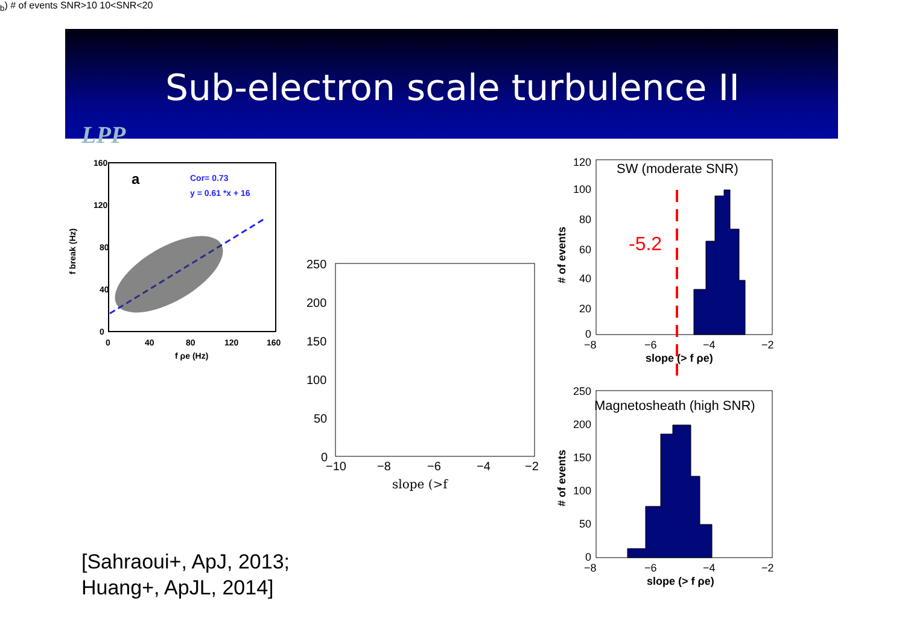Sub-electron scale turbulence II
LPP
160
120
80
40
0
0
40
80
120
160
f ρe (Hz)
f break (Hz)
a
Cor= 0.73
y = 0.61 *x + 16
250
200
150
100
50
0
−10
−8
−6
−4
−2
slope (>fb)
# of events
SNR>10
10<SNR<20
120
100
80
60
40
20
0
−8
−6
−4
−2
slope (> f ρe)
# of events
SW (moderate SNR)
-5.2
250
200
150
100
50
0
−8
−6
−4
−2
slope (> f ρe)
# of events
Magnetosheath (high SNR)
[Sahraoui+, ApJ, 2013;
Huang+, ApJL, 2014]